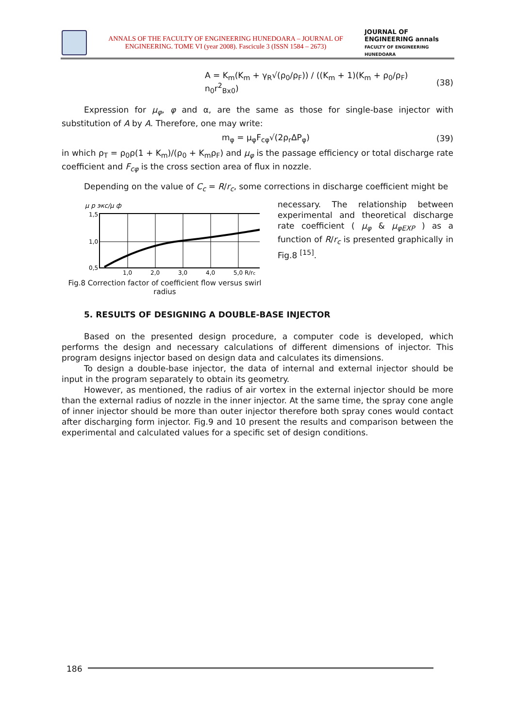ANNALS OF THE FACULTY OF ENGINEERING HUNEDOARA – JOURNAL OF ENGINEERING. TOME VI (year 2008). Fascicule 3 (ISSN 1584 – 2673)
JOURNAL OF ENGINEERING annals
FACULTY OF ENGINEERING HUNEDOARA
A = K<sub>m</sub>(K<sub>m</sub> + γ<sub>R</sub>√(ρ<sub>0</sub>/ρ<sub>F</sub>)) / ((K<sub>m</sub> + 1)(K<sub>m</sub> + ρ<sub>0</sub>/ρ<sub>F</sub>) n<sub>0</sub>r<sup>2</sup><sub>Bx0</sub>) (38)
Expression for μ<sub>φ</sub>, φ and α, are the same as those for single-base injector with substitution of A by A. Therefore, one may write:
m<sub>φ</sub> = μ<sub>φ</sub>F<sub>cφ</sub>√(2ρ<sub>r</sub>ΔP<sub>φ</sub>) (39)
in which ρ<sub>T</sub> = ρ<sub>0</sub>ρ(1 + K<sub>m</sub>)/(ρ<sub>0</sub> + K<sub>m</sub>ρ<sub>F</sub>) and μ<sub>φ</sub> is the passage efficiency or total discharge rate coefficient and F<sub>cφ</sub> is the cross section area of flux in nozzle.
Depending on the value of C<sub>c</sub> = R/r<sub>c</sub>, some corrections in discharge coefficient might be
μ р экс/μ ф
1,5
1,0
0,5
1,0
2,0
3,0
4,0
5,0 R/rc
Fig.8 Correction factor of coefficient flow versus swirl radius
necessary. The relationship between experimental and theoretical discharge rate coefficient ( μ<sub>φ</sub> & μ<sub>φEXP</sub> ) as a function of R/r<sub>c</sub> is presented graphically in Fig.8 <sup>[15]</sup>.
5. RESULTS OF DESIGNING A DOUBLE-BASE INJECTOR
Based on the presented design procedure, a computer code is developed, which performs the design and necessary calculations of different dimensions of injector. This program designs injector based on design data and calculates its dimensions.
To design a double-base injector, the data of internal and external injector should be input in the program separately to obtain its geometry.
However, as mentioned, the radius of air vortex in the external injector should be more than the external radius of nozzle in the inner injector. At the same time, the spray cone angle of inner injector should be more than outer injector therefore both spray cones would contact after discharging form injector. Fig.9 and 10 present the results and comparison between the experimental and calculated values for a specific set of design conditions.
186